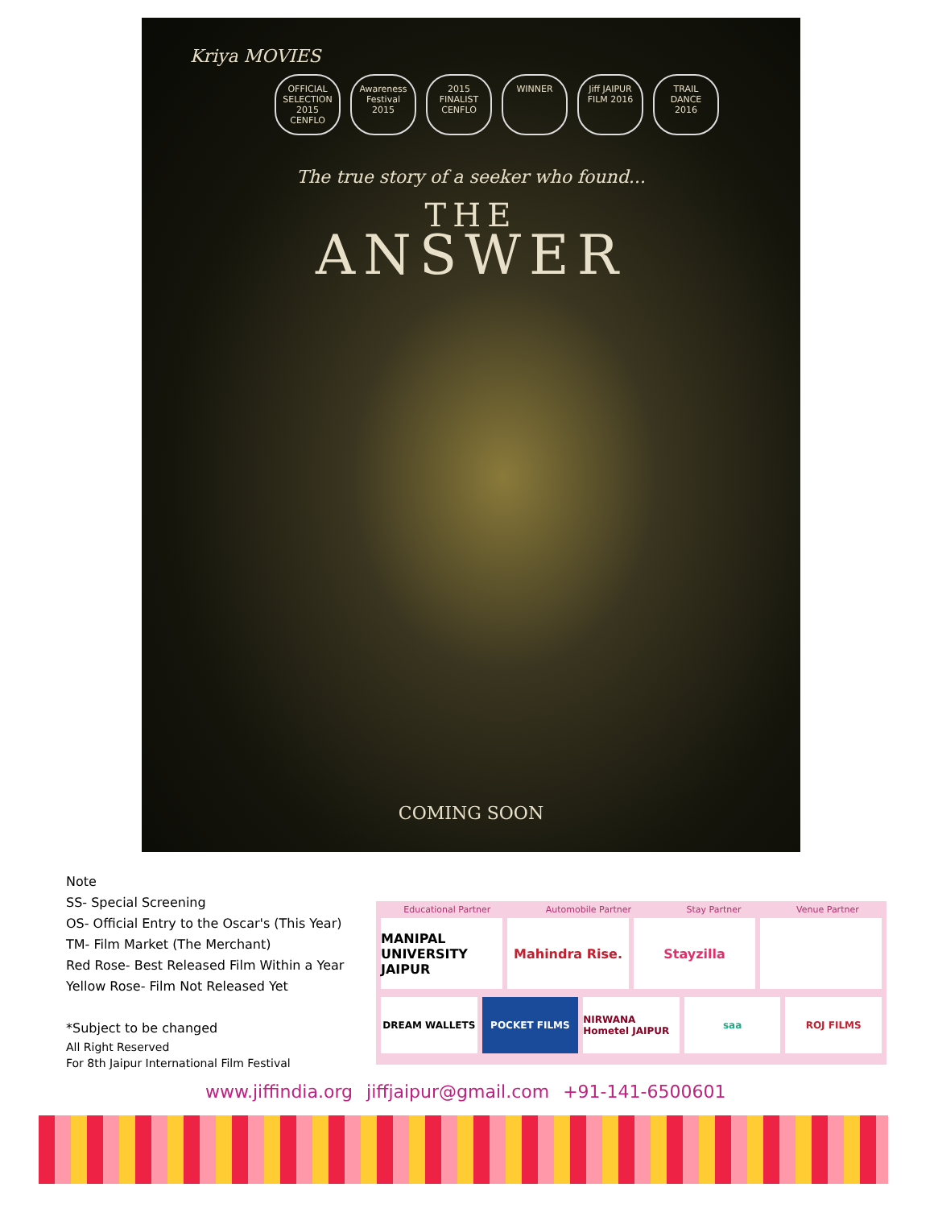Kriya MOVIES
OFFICIAL SELECTION 2015 CENFLO Awareness Festival 2015 2015 FINALIST CENFLO WINNER Jiff JAIPUR FILM 2016 TRAIL DANCE 2016
The true story of a seeker who found...
THE
ANSWER
COMING SOON
Note
SS- Special Screening
OS- Official Entry to the Oscar's (This Year)
TM- Film Market (The Merchant)
Red Rose- Best Released Film Within a Year
Yellow Rose- Film Not Released Yet
*Subject to be changed
All Right Reserved
For 8th Jaipur International Film Festival
Educational Partner Automobile Partner Stay Partner Venue Partner
MANIPAL UNIVERSITY JAIPUR Mahindra Rise. Stayzilla
DREAM WALLETS POCKET FILMS NIRWANA Hometel JAIPUR saa ROJ FILMS
www.jiffindia.org jiffjaipur@gmail.com +91-141-6500601